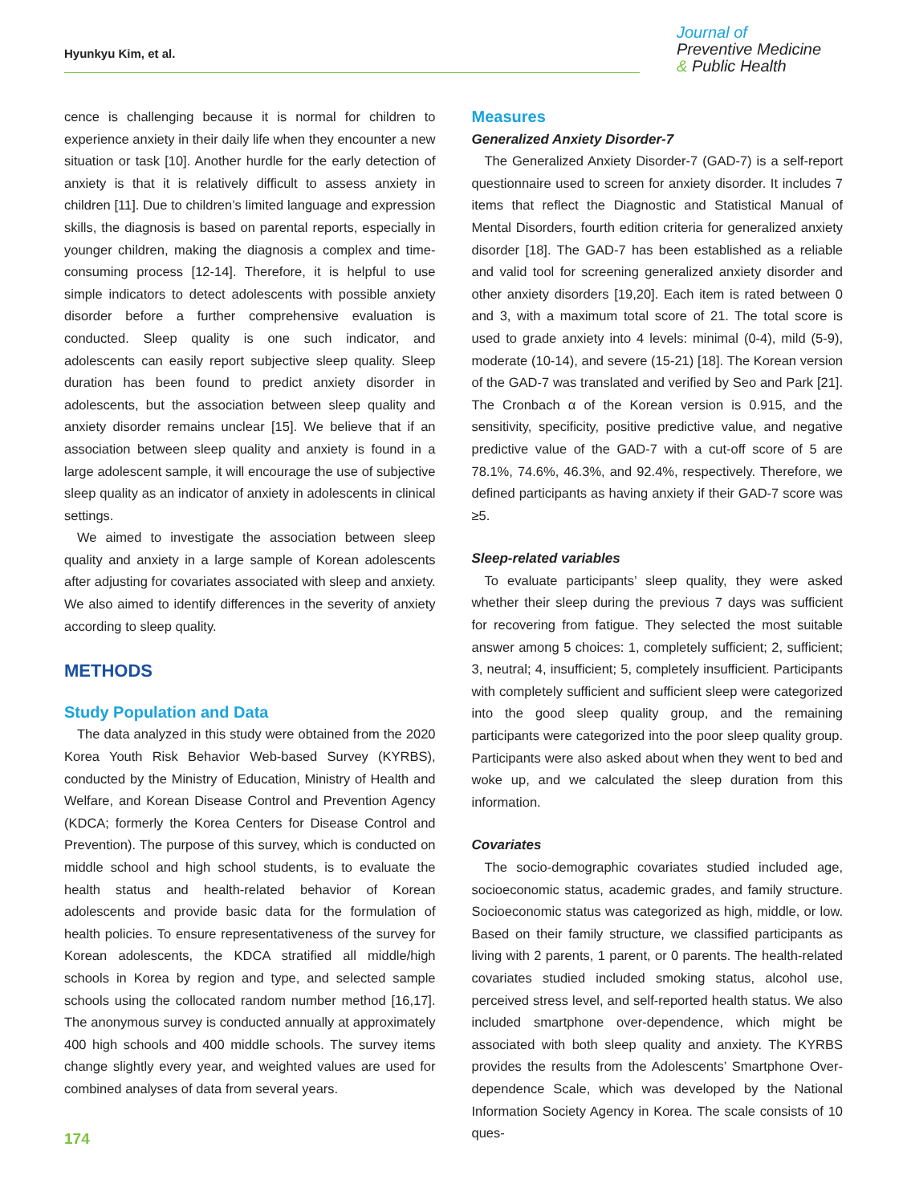Hyunkyu Kim, et al.
Journal of
Preventive Medicine
& Public Health
cence is challenging because it is normal for children to experience anxiety in their daily life when they encounter a new situation or task [10]. Another hurdle for the early detection of anxiety is that it is relatively difficult to assess anxiety in children [11]. Due to children’s limited language and expression skills, the diagnosis is based on parental reports, especially in younger children, making the diagnosis a complex and time-consuming process [12-14]. Therefore, it is helpful to use simple indicators to detect adolescents with possible anxiety disorder before a further comprehensive evaluation is conducted. Sleep quality is one such indicator, and adolescents can easily report subjective sleep quality. Sleep duration has been found to predict anxiety disorder in adolescents, but the association between sleep quality and anxiety disorder remains unclear [15]. We believe that if an association between sleep quality and anxiety is found in a large adolescent sample, it will encourage the use of subjective sleep quality as an indicator of anxiety in adolescents in clinical settings.
We aimed to investigate the association between sleep quality and anxiety in a large sample of Korean adolescents after adjusting for covariates associated with sleep and anxiety. We also aimed to identify differences in the severity of anxiety according to sleep quality.
METHODS
Study Population and Data
The data analyzed in this study were obtained from the 2020 Korea Youth Risk Behavior Web-based Survey (KYRBS), conducted by the Ministry of Education, Ministry of Health and Welfare, and Korean Disease Control and Prevention Agency (KDCA; formerly the Korea Centers for Disease Control and Prevention). The purpose of this survey, which is conducted on middle school and high school students, is to evaluate the health status and health-related behavior of Korean adolescents and provide basic data for the formulation of health policies. To ensure representativeness of the survey for Korean adolescents, the KDCA stratified all middle/high schools in Korea by region and type, and selected sample schools using the collocated random number method [16,17]. The anonymous survey is conducted annually at approximately 400 high schools and 400 middle schools. The survey items change slightly every year, and weighted values are used for combined analyses of data from several years.
Measures
Generalized Anxiety Disorder-7
The Generalized Anxiety Disorder-7 (GAD-7) is a self-report questionnaire used to screen for anxiety disorder. It includes 7 items that reflect the Diagnostic and Statistical Manual of Mental Disorders, fourth edition criteria for generalized anxiety disorder [18]. The GAD-7 has been established as a reliable and valid tool for screening generalized anxiety disorder and other anxiety disorders [19,20]. Each item is rated between 0 and 3, with a maximum total score of 21. The total score is used to grade anxiety into 4 levels: minimal (0-4), mild (5-9), moderate (10-14), and severe (15-21) [18]. The Korean version of the GAD-7 was translated and verified by Seo and Park [21]. The Cronbach α of the Korean version is 0.915, and the sensitivity, specificity, positive predictive value, and negative predictive value of the GAD-7 with a cut-off score of 5 are 78.1%, 74.6%, 46.3%, and 92.4%, respectively. Therefore, we defined participants as having anxiety if their GAD-7 score was ≥5.
Sleep-related variables
To evaluate participants’ sleep quality, they were asked whether their sleep during the previous 7 days was sufficient for recovering from fatigue. They selected the most suitable answer among 5 choices: 1, completely sufficient; 2, sufficient; 3, neutral; 4, insufficient; 5, completely insufficient. Participants with completely sufficient and sufficient sleep were categorized into the good sleep quality group, and the remaining participants were categorized into the poor sleep quality group. Participants were also asked about when they went to bed and woke up, and we calculated the sleep duration from this information.
Covariates
The socio-demographic covariates studied included age, socioeconomic status, academic grades, and family structure. Socioeconomic status was categorized as high, middle, or low. Based on their family structure, we classified participants as living with 2 parents, 1 parent, or 0 parents. The health-related covariates studied included smoking status, alcohol use, perceived stress level, and self-reported health status. We also included smartphone over-dependence, which might be associated with both sleep quality and anxiety. The KYRBS provides the results from the Adolescents’ Smartphone Over-dependence Scale, which was developed by the National Information Society Agency in Korea. The scale consists of 10 ques-
174